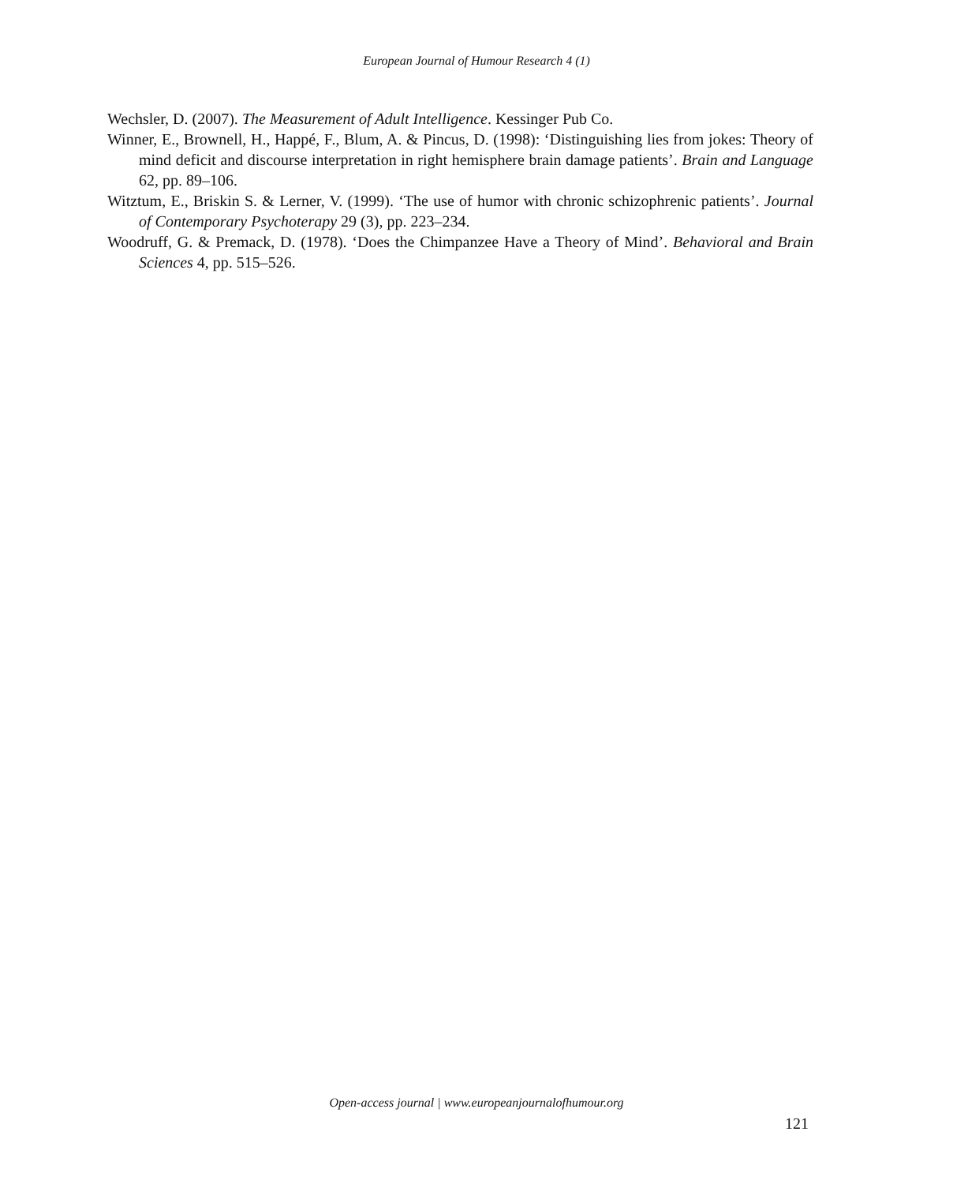European Journal of Humour Research 4 (1)
Wechsler, D. (2007). The Measurement of Adult Intelligence. Kessinger Pub Co.
Winner, E., Brownell, H., Happé, F., Blum, A. & Pincus, D. (1998): ‘Distinguishing lies from jokes: Theory of mind deficit and discourse interpretation in right hemisphere brain damage patients’. Brain and Language 62, pp. 89–106.
Witztum, E., Briskin S. & Lerner, V. (1999). ‘The use of humor with chronic schizophrenic patients’. Journal of Contemporary Psychoterapy 29 (3), pp. 223–234.
Woodruff, G. & Premack, D. (1978). ‘Does the Chimpanzee Have a Theory of Mind’. Behavioral and Brain Sciences 4, pp. 515–526.
Open-access journal | www.europeanjournalofhumour.org
121